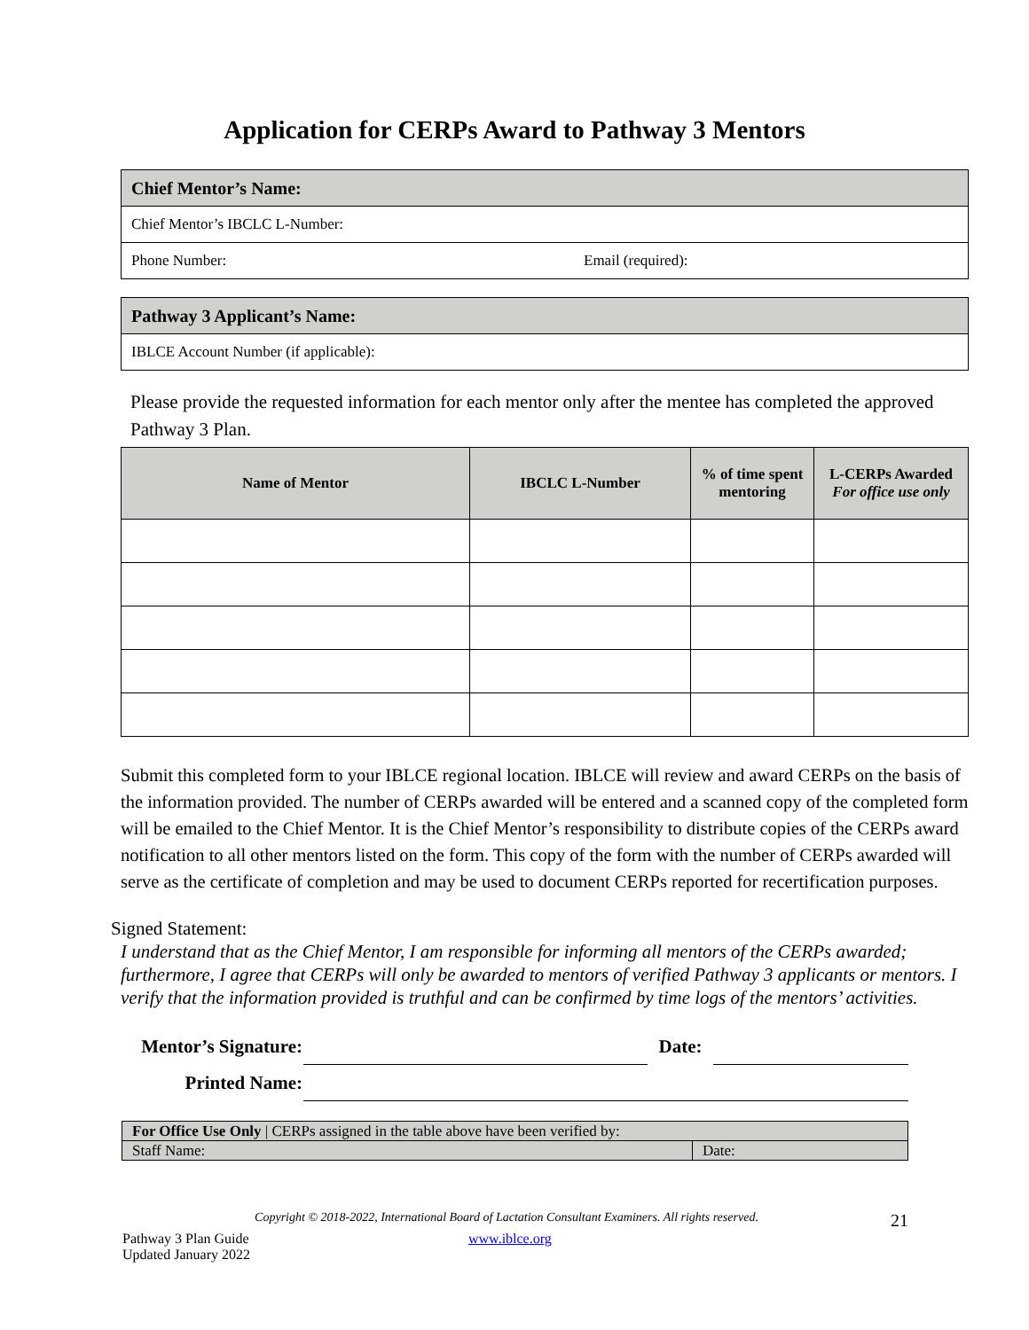Application for CERPs Award to Pathway 3 Mentors
| Chief Mentor’s Name: | |
| Chief Mentor’s IBCLC L-Number: | |
| Phone Number: | Email (required): |
| Pathway 3 Applicant’s Name: |
| IBLCE Account Number (if applicable): |
Please provide the requested information for each mentor only after the mentee has completed the approved Pathway 3 Plan.
| Name of Mentor | IBCLC L-Number | % of time spent mentoring | L-CERPs Awarded For office use only |
| --- | --- | --- | --- |
Submit this completed form to your IBLCE regional location. IBLCE will review and award CERPs on the basis of the information provided. The number of CERPs awarded will be entered and a scanned copy of the completed form will be emailed to the Chief Mentor. It is the Chief Mentor’s responsibility to distribute copies of the CERPs award notification to all other mentors listed on the form. This copy of the form with the number of CERPs awarded will serve as the certificate of completion and may be used to document CERPs reported for recertification purposes.
Signed Statement:
I understand that as the Chief Mentor, I am responsible for informing all mentors of the CERPs awarded; furthermore, I agree that CERPs will only be awarded to mentors of verified Pathway 3 applicants or mentors. I verify that the information provided is truthful and can be confirmed by time logs of the mentors’ activities.
| Mentor’s Signature: | | Date: | |
| Printed Name: | | | |
| For Office Use Only / CERPs assigned in the table above have been verified by: | |
| Staff Name: | Date: |
Copyright © 2018-2022, International Board of Lactation Consultant Examiners. All rights reserved. 21
Pathway 3 Plan Guide
Updated January 2022 www.iblce.org